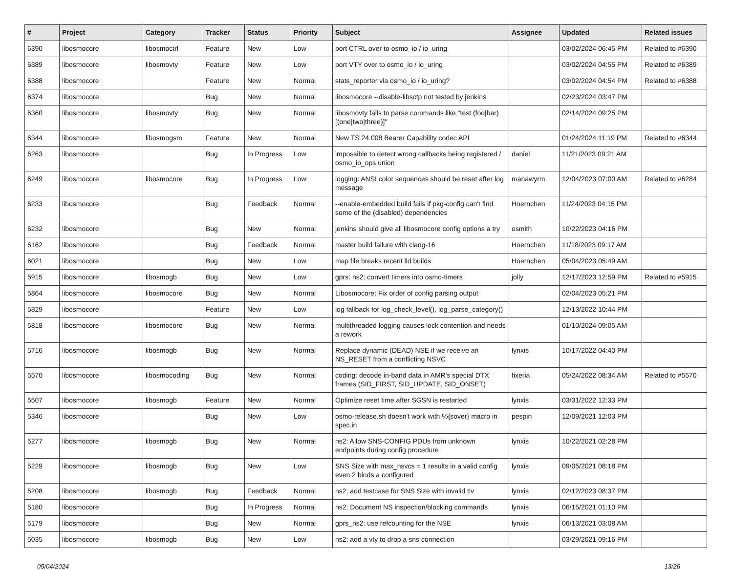| # | Project | Category | Tracker | Status | Priority | Subject | Assignee | Updated | Related issues |
| --- | --- | --- | --- | --- | --- | --- | --- | --- | --- |
| 6390 | libosmocore | libosmoctrl | Feature | New | Low | port CTRL over to osmo_io / io_uring | | 03/02/2024 06:45 PM | Related to #6390 |
| 6389 | libosmocore | libosmovty | Feature | New | Low | port VTY over to osmo_io / io_uring | | 03/02/2024 04:55 PM | Related to #6389 |
| 6388 | libosmocore | | Feature | New | Normal | stats_reporter via osmo_io / io_uring? | | 03/02/2024 04:54 PM | Related to #6388 |
| 6374 | libosmocore | | Bug | New | Normal | libosmocore --disable-libsctp not tested by jenkins | | 02/23/2024 03:47 PM | |
| 6360 | libosmocore | libosmovty | Bug | New | Normal | libosmovty fails to parse commands like "test (foo/bar) [(one/two/three)]" | | 02/14/2024 09:25 PM | |
| 6344 | libosmocore | libosmogsm | Feature | New | Normal | New TS 24.008 Bearer Capability codec API | | 01/24/2024 11:19 PM | Related to #6344 |
| 6263 | libosmocore | | Bug | In Progress | Low | impossible to detect wrong callbacks being registered / osmo_io_ops union | daniel | 11/21/2023 09:21 AM | |
| 6249 | libosmocore | libosmocore | Bug | In Progress | Low | logging: ANSI color sequences should be reset after log message | manawyrm | 12/04/2023 07:00 AM | Related to #6284 |
| 6233 | libosmocore | | Bug | Feedback | Normal | --enable-embedded build fails if pkg-config can't find some of the (disabled) dependencies | Hoernchen | 11/24/2023 04:15 PM | |
| 6232 | libosmocore | | Bug | New | Normal | jenkins should give all libosmocore config options a try | osmith | 10/22/2023 04:16 PM | |
| 6162 | libosmocore | | Bug | Feedback | Normal | master build failure with clang-16 | Hoernchen | 11/18/2023 09:17 AM | |
| 6021 | libosmocore | | Bug | New | Low | map file breaks recent lld builds | Hoernchen | 05/04/2023 05:49 AM | |
| 5915 | libosmocore | libosmogb | Bug | New | Low | gprs: ns2: convert timers into osmo-timers | jolly | 12/17/2023 12:59 PM | Related to #5915 |
| 5864 | libosmocore | libosmocore | Bug | New | Normal | Libosmocore: Fix order of config parsing output | | 02/04/2023 05:21 PM | |
| 5829 | libosmocore | | Feature | New | Low | log fallback for log_check_level(), log_parse_category() | | 12/13/2022 10:44 PM | |
| 5818 | libosmocore | libosmocore | Bug | New | Normal | multithreaded logging causes lock contention and needs a rework | | 01/10/2024 09:05 AM | |
| 5716 | libosmocore | libosmogb | Bug | New | Normal | Replace dynamic (DEAD) NSE if we receive an NS_RESET from a conflicting NSVC | lynxis | 10/17/2022 04:40 PM | |
| 5570 | libosmocore | libosmocoding | Bug | New | Normal | coding: decode in-band data in AMR's special DTX frames (SID_FIRST, SID_UPDATE, SID_ONSET) | fixeria | 05/24/2022 08:34 AM | Related to #5570 |
| 5507 | libosmocore | libosmogb | Feature | New | Normal | Optimize reset time after SGSN is restarted | lynxis | 03/31/2022 12:33 PM | |
| 5346 | libosmocore | | Bug | New | Low | osmo-release.sh doesn't work with %{sover} macro in spec.in | pespin | 12/09/2021 12:03 PM | |
| 5277 | libosmocore | libosmogb | Bug | New | Normal | ns2: Allow SNS-CONFIG PDUs from unknown endpoints during config procedure | lynxis | 10/22/2021 02:28 PM | |
| 5229 | libosmocore | libosmogb | Bug | New | Low | SNS Size with max_nsvcs = 1 results in a valid config even 2 binds a configured | lynxis | 09/05/2021 08:18 PM | |
| 5208 | libosmocore | libosmogb | Bug | Feedback | Normal | ns2: add testcase for SNS Size with invalid tlv | lynxis | 02/12/2023 08:37 PM | |
| 5180 | libosmocore | | Bug | In Progress | Normal | ns2: Document NS inspection/blocking commands | lynxis | 06/15/2021 01:10 PM | |
| 5179 | libosmocore | | Bug | New | Normal | gprs_ns2: use refcounting for the NSE | lynxis | 06/13/2021 03:08 AM | |
| 5035 | libosmocore | libosmogb | Bug | New | Low | ns2: add a vty to drop a sns connection | | 03/29/2021 09:16 PM | |
05/04/2024 13/26